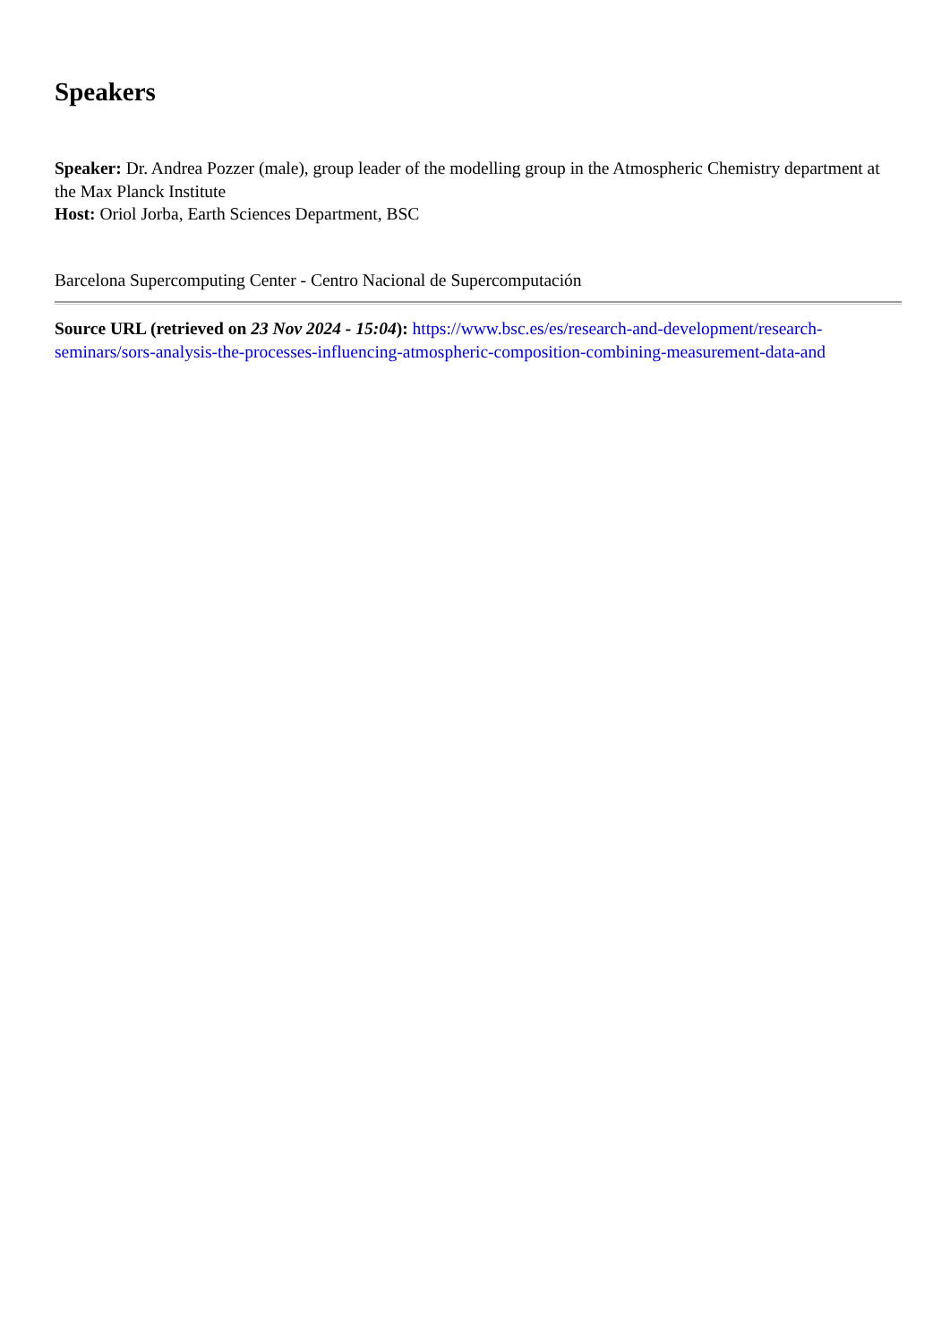Speakers
Speaker: Dr. Andrea Pozzer (male), group leader of the modelling group in the Atmospheric Chemistry department at the Max Planck Institute
Host: Oriol Jorba, Earth Sciences Department, BSC
Barcelona Supercomputing Center - Centro Nacional de Supercomputación
Source URL (retrieved on 23 Nov 2024 - 15:04): https://www.bsc.es/es/research-and-development/research-seminars/sors-analysis-the-processes-influencing-atmospheric-composition-combining-measurement-data-and